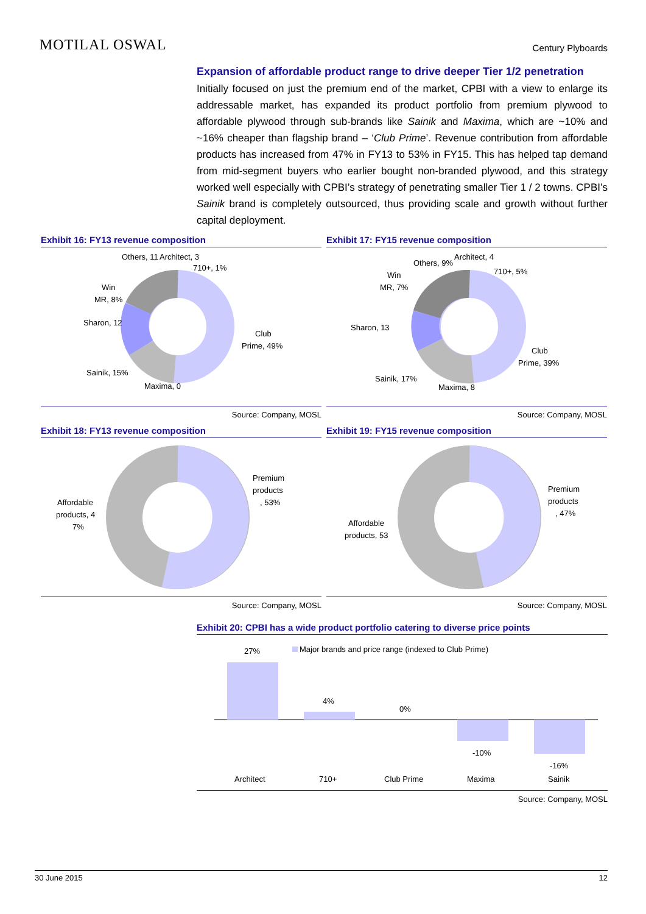MOTILAL OSWAL
Century Plyboards
Expansion of affordable product range to drive deeper Tier 1/2 penetration
Initially focused on just the premium end of the market, CPBI with a view to enlarge its addressable market, has expanded its product portfolio from premium plywood to affordable plywood through sub-brands like Sainik and Maxima, which are ~10% and ~16% cheaper than flagship brand – ‘Club Prime’. Revenue contribution from affordable products has increased from 47% in FY13 to 53% in FY15. This has helped tap demand from mid-segment buyers who earlier bought non-branded plywood, and this strategy worked well especially with CPBI’s strategy of penetrating smaller Tier 1 / 2 towns. CPBI’s Sainik brand is completely outsourced, thus providing scale and growth without further capital deployment.
Exhibit 16: FY13 revenue composition
Others, 11
Architect, 3
710+, 1%
Win
MR, 8%
Sharon, 12
Club
Prime, 49%
Sainik, 15%
Maxima, 0
Source: Company, MOSL
Exhibit 17: FY15 revenue composition
Others, 9%
Architect, 4
710+, 5%
Win
MR, 7%
Sharon, 13
Club
Prime, 39%
Sainik, 17%
Maxima, 8
Source: Company, MOSL
Exhibit 18: FY13 revenue composition
Premium
products
, 53%
Affordable
products, 4
7%
Source: Company, MOSL
Exhibit 19: FY15 revenue composition
Premium
products
, 47%
Affordable
products, 53
Source: Company, MOSL
Exhibit 20: CPBI has a wide product portfolio catering to diverse price points
Major brands and price range (indexed to Club Prime)
27%
4%
0%
-10%
-16%
Architect
710+
Club Prime
Maxima
Sainik
Source: Company, MOSL
30 June 2015 12